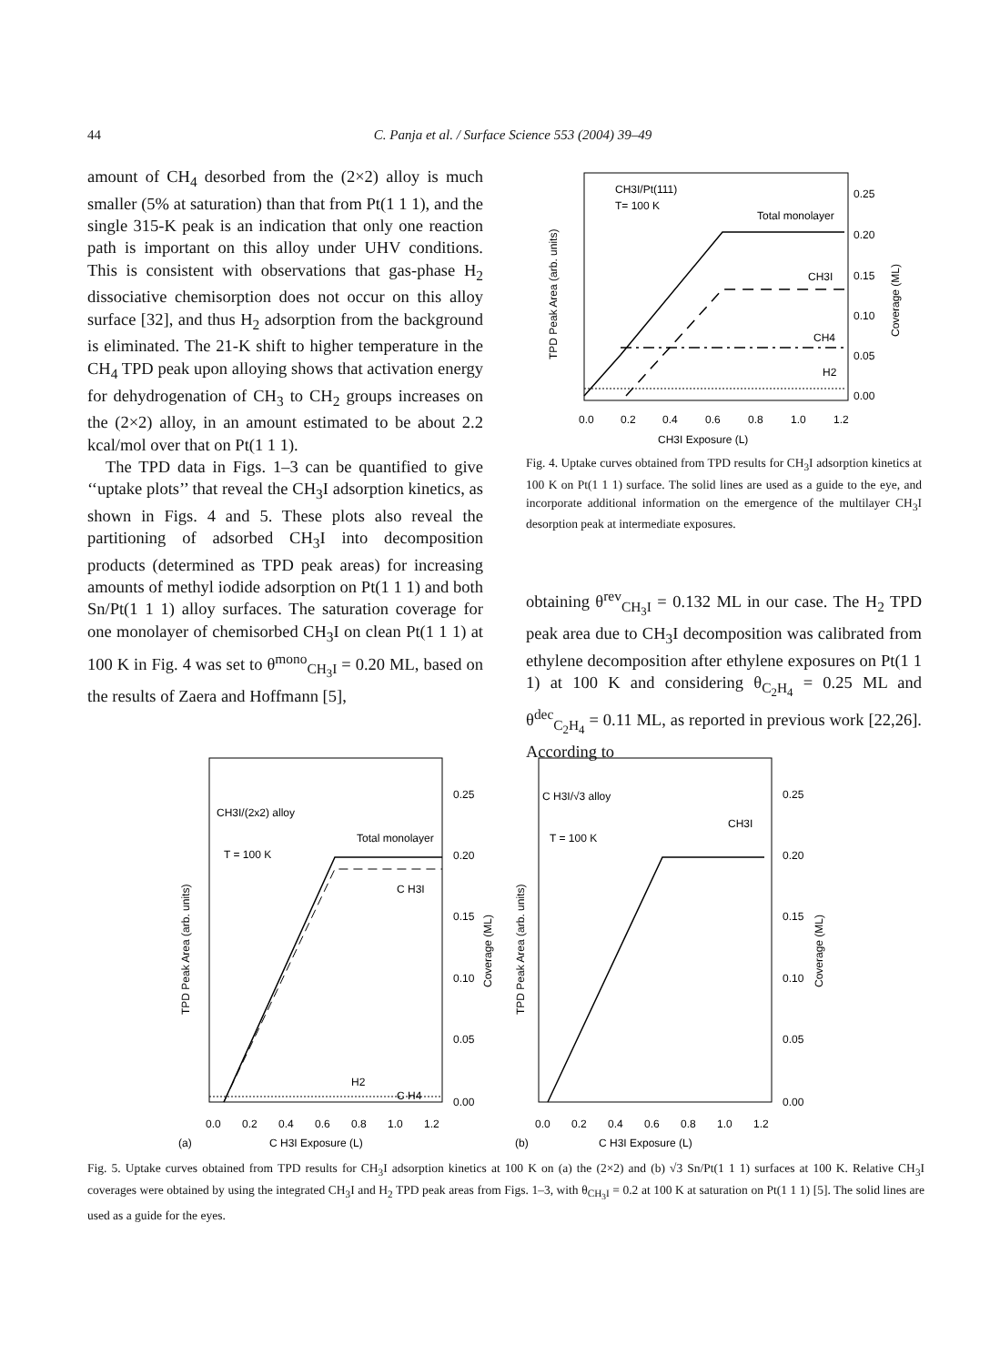44 C. Panja et al. / Surface Science 553 (2004) 39–49
amount of CH<sub>4</sub> desorbed from the (2×2) alloy is much smaller (5% at saturation) than that from Pt(1 1 1), and the single 315-K peak is an indication that only one reaction path is important on this alloy under UHV conditions. This is consistent with observations that gas-phase H<sub>2</sub> dissociative chemisorption does not occur on this alloy surface [32], and thus H<sub>2</sub> adsorption from the background is eliminated. The 21-K shift to higher temperature in the CH<sub>4</sub> TPD peak upon alloying shows that activation energy for dehydrogenation of CH<sub>3</sub> to CH<sub>2</sub> groups increases on the (2×2) alloy, in an amount estimated to be about 2.2 kcal/mol over that on Pt(1 1 1).
The TPD data in Figs. 1–3 can be quantified to give ‘‘uptake plots’’ that reveal the CH<sub>3</sub>I adsorption kinetics, as shown in Figs. 4 and 5. These plots also reveal the partitioning of adsorbed CH<sub>3</sub>I into decomposition products (determined as TPD peak areas) for increasing amounts of methyl iodide adsorption on Pt(1 1 1) and both Sn/Pt(1 1 1) alloy surfaces. The saturation coverage for one monolayer of chemisorbed CH<sub>3</sub>I on clean Pt(1 1 1) at 100 K in Fig. 4 was set to θ<sup>mono</sup><sub>CH<sub>3</sub>I</sub> = 0.20 ML, based on the results of Zaera and Hoffmann [5],
CH3I/Pt(111)
T= 100 K
Total monolayer
CH3I
CH4
H2
0.25
0.20
0.15
0.10
0.05
0.00
0.0
0.2
0.4
0.6
0.8
1.0
1.2
CH3I Exposure (L)
TPD Peak Area (arb. units)
Coverage (ML)
Fig. 4. Uptake curves obtained from TPD results for CH<sub>3</sub>I adsorption kinetics at 100 K on Pt(1 1 1) surface. The solid lines are used as a guide to the eye, and incorporate additional information on the emergence of the multilayer CH<sub>3</sub>I desorption peak at intermediate exposures.
obtaining θ<sup>rev</sup><sub>CH<sub>3</sub>I</sub> = 0.132 ML in our case. The H<sub>2</sub> TPD peak area due to CH<sub>3</sub>I decomposition was calibrated from ethylene decomposition after ethylene exposures on Pt(1 1 1) at 100 K and considering θ<sub>C<sub>2</sub>H<sub>4</sub></sub> = 0.25 ML and θ<sup>dec</sup><sub>C<sub>2</sub>H<sub>4</sub></sub> = 0.11 ML, as reported in previous work [22,26]. According to
CH3I/(2x2) alloy
T = 100 K
Total monolayer
C H3I
H2
C H4
0.25
0.20
0.15
0.10
0.05
0.00
0.0
0.2
0.4
0.6
0.8
1.0
1.2
(a)
C H3I Exposure (L)
TPD Peak Area (arb. units)
Coverage (ML)
C H3I/√3 alloy
T = 100 K
CH3I
0.25
0.20
0.15
0.10
0.05
0.00
0.0
0.2
0.4
0.6
0.8
1.0
1.2
(b)
C H3I Exposure (L)
TPD Peak Area (arb. units)
Coverage (ML)
Fig. 5. Uptake curves obtained from TPD results for CH<sub>3</sub>I adsorption kinetics at 100 K on (a) the (2×2) and (b) √3 Sn/Pt(1 1 1) surfaces at 100 K. Relative CH<sub>3</sub>I coverages were obtained by using the integrated CH<sub>3</sub>I and H<sub>2</sub> TPD peak areas from Figs. 1–3, with θ<sub>CH<sub>3</sub>I</sub> = 0.2 at 100 K at saturation on Pt(1 1 1) [5]. The solid lines are used as a guide for the eyes.